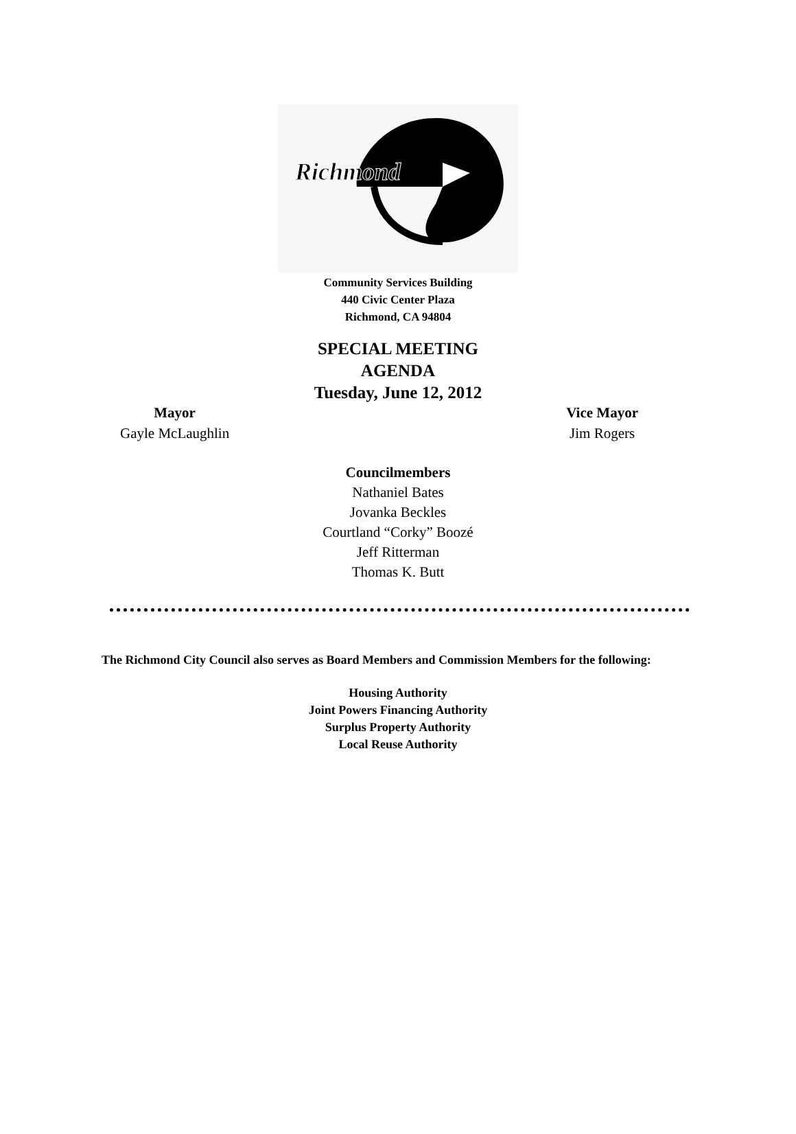Richmond
Community Services Building
440 Civic Center Plaza
Richmond, CA 94804
SPECIAL MEETING
AGENDA
Tuesday, June 12, 2012
Mayor
Gayle McLaughlin
Vice Mayor
Jim Rogers
Councilmembers
Nathaniel Bates
Jovanka Beckles
Courtland “Corky” Boozé
Jeff Ritterman
Thomas K. Butt
The Richmond City Council also serves as Board Members and Commission Members for the following:
Housing Authority
Joint Powers Financing Authority
Surplus Property Authority
Local Reuse Authority